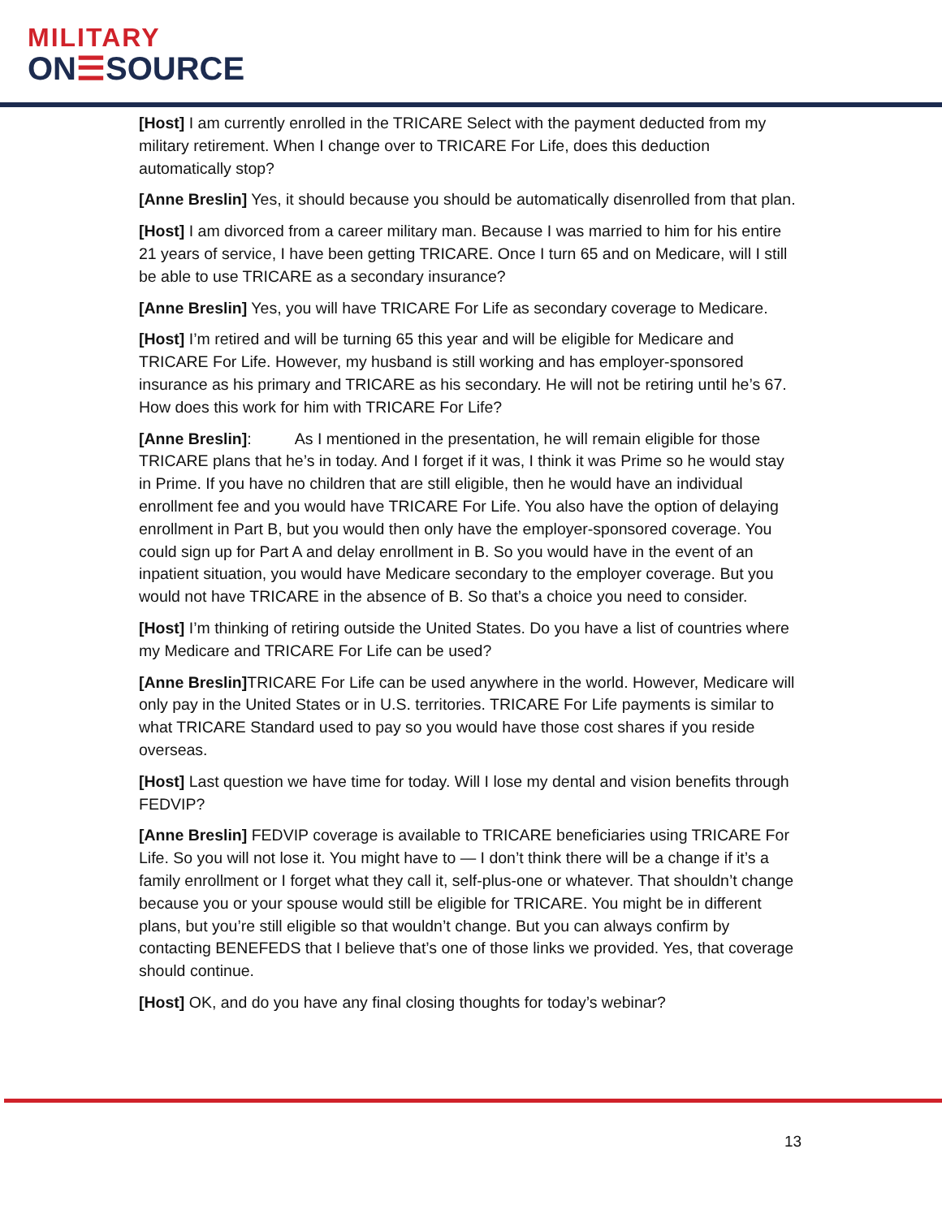MILITARY
ON☰SOURCE
[Host] I am currently enrolled in the TRICARE Select with the payment deducted from my military retirement. When I change over to TRICARE For Life, does this deduction automatically stop?
[Anne Breslin] Yes, it should because you should be automatically disenrolled from that plan.
[Host] I am divorced from a career military man. Because I was married to him for his entire 21 years of service, I have been getting TRICARE. Once I turn 65 and on Medicare, will I still be able to use TRICARE as a secondary insurance?
[Anne Breslin] Yes, you will have TRICARE For Life as secondary coverage to Medicare.
[Host] I’m retired and will be turning 65 this year and will be eligible for Medicare and TRICARE For Life. However, my husband is still working and has employer-sponsored insurance as his primary and TRICARE as his secondary. He will not be retiring until he’s 67. How does this work for him with TRICARE For Life?
[Anne Breslin]: As I mentioned in the presentation, he will remain eligible for those TRICARE plans that he’s in today. And I forget if it was, I think it was Prime so he would stay in Prime. If you have no children that are still eligible, then he would have an individual enrollment fee and you would have TRICARE For Life. You also have the option of delaying enrollment in Part B, but you would then only have the employer-sponsored coverage. You could sign up for Part A and delay enrollment in B. So you would have in the event of an inpatient situation, you would have Medicare secondary to the employer coverage. But you would not have TRICARE in the absence of B. So that’s a choice you need to consider.
[Host] I’m thinking of retiring outside the United States. Do you have a list of countries where my Medicare and TRICARE For Life can be used?
[Anne Breslin] TRICARE For Life can be used anywhere in the world. However, Medicare will only pay in the United States or in U.S. territories. TRICARE For Life payments is similar to what TRICARE Standard used to pay so you would have those cost shares if you reside overseas.
[Host] Last question we have time for today. Will I lose my dental and vision benefits through FEDVIP?
[Anne Breslin] FEDVIP coverage is available to TRICARE beneficiaries using TRICARE For Life. So you will not lose it. You might have to — I don’t think there will be a change if it’s a family enrollment or I forget what they call it, self-plus-one or whatever. That shouldn’t change because you or your spouse would still be eligible for TRICARE. You might be in different plans, but you’re still eligible so that wouldn’t change. But you can always confirm by contacting BENEFEDS that I believe that’s one of those links we provided. Yes, that coverage should continue.
[Host] OK, and do you have any final closing thoughts for today’s webinar?
13